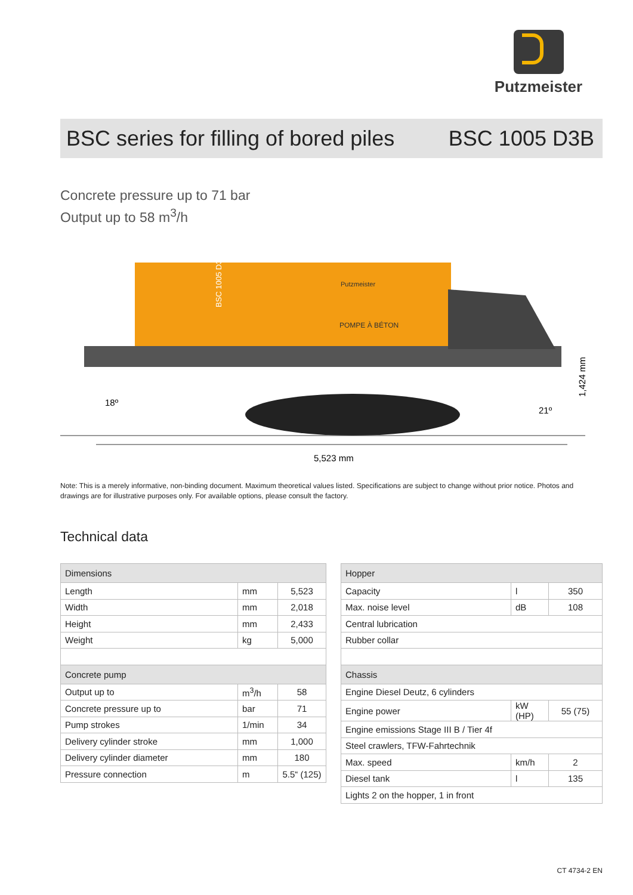Putzmeister
BSC series for filling of bored piles BSC 1005 D3B
Concrete pressure up to 71 bar
Output up to 58 m<sup>3</sup>/h
BSC 1005 D3B
Putzmeister
POMPE À BÉTON
18º
21º
5,523 mm
1,424 mm
Note: This is a merely informative, non-binding document. Maximum theoretical values listed. Specifications are subject to change without prior notice. Photos and drawings are for illustrative purposes only. For available options, please consult the factory.
Technical data
| Dimensions | | |
| Length | mm | 5,523 |
| Width | mm | 2,018 |
| Height | mm | 2,433 |
| Weight | kg | 5,000 |
| Concrete pump | | |
| Output up to | m<sup>3</sup>/h | 58 |
| Concrete pressure up to | bar | 71 |
| Pump strokes | 1/min | 34 |
| Delivery cylinder stroke | mm | 1,000 |
| Delivery cylinder diameter | mm | 180 |
| Pressure connection | m | 5.5“ (125) |
| Hopper | | |
| Capacity | l | 350 |
| Max. noise level | dB | 108 |
| Central lubrication | | |
| Rubber collar | | |
| Chassis | | |
| Engine Diesel Deutz, 6 cylinders | | |
| Engine power | kW (HP) | 55 (75) |
| Engine emissions Stage III B / Tier 4f | | |
| Steel crawlers, TFW-Fahrtechnik | | |
| Max. speed | km/h | 2 |
| Diesel tank | l | 135 |
| Lights 2 on the hopper, 1 in front | | |
CT 4734-2 EN